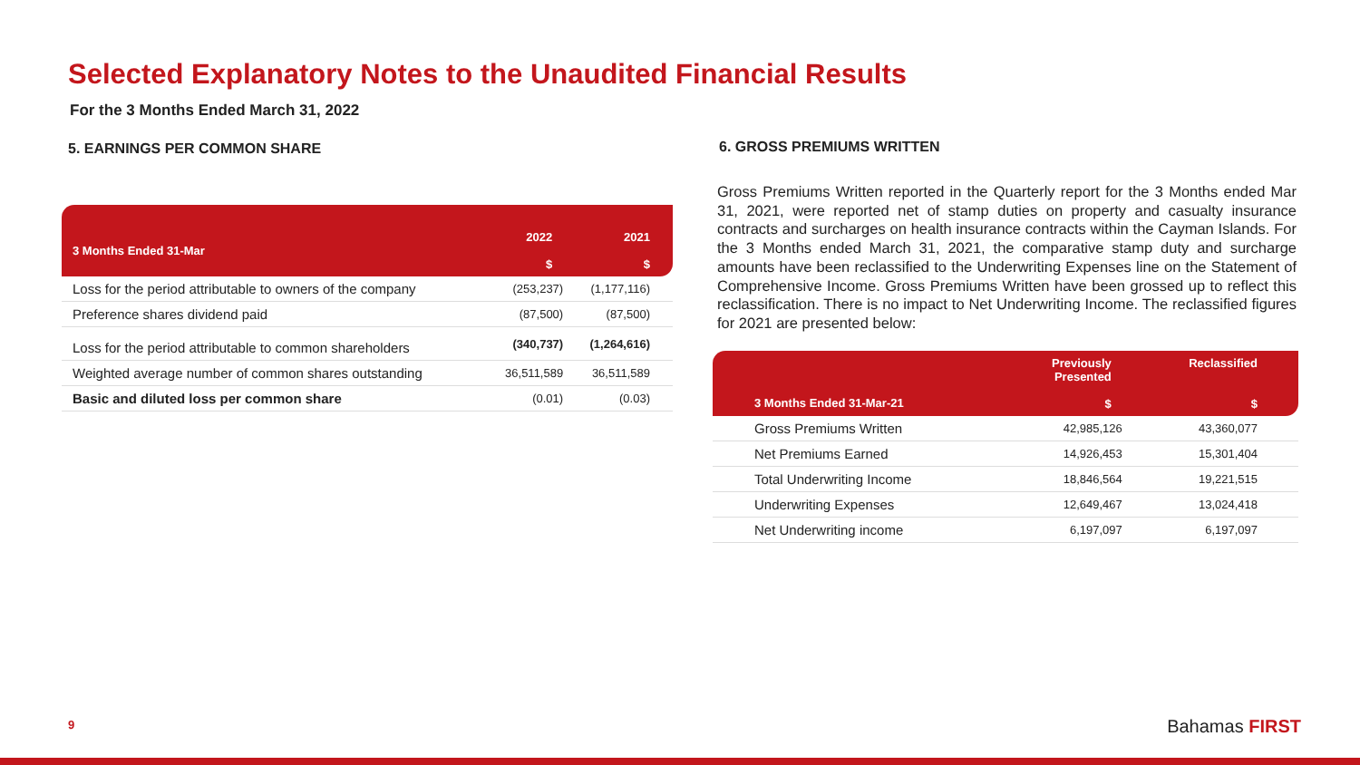Selected Explanatory Notes to the Unaudited Financial Results
For the 3 Months Ended March 31, 2022
5. EARNINGS PER COMMON SHARE
| 3 Months Ended 31-Mar | 2022 $ | 2021 $ |
| --- | --- | --- |
| Loss for the period attributable to owners of the company | (253,237) | (1,177,116) |
| Preference shares dividend paid | (87,500) | (87,500) |
| Loss for the period attributable to common shareholders | (340,737) | (1,264,616) |
| Weighted average number of common shares outstanding | 36,511,589 | 36,511,589 |
| Basic and diluted loss per common share | (0.01) | (0.03) |
6. GROSS PREMIUMS WRITTEN
Gross Premiums Written reported in the Quarterly report for the 3 Months ended Mar 31, 2021, were reported net of stamp duties on property and casualty insurance contracts and surcharges on health insurance contracts within the Cayman Islands. For the 3 Months ended March 31, 2021, the comparative stamp duty and surcharge amounts have been reclassified to the Underwriting Expenses line on the Statement of Comprehensive Income. Gross Premiums Written have been grossed up to reflect this reclassification. There is no impact to Net Underwriting Income. The reclassified figures for 2021 are presented below:
| 3 Months Ended 31-Mar-21 | Previously Presented $ | Reclassified $ |
| --- | --- | --- |
| Gross Premiums Written | 42,985,126 | 43,360,077 |
| Net Premiums Earned | 14,926,453 | 15,301,404 |
| Total Underwriting Income | 18,846,564 | 19,221,515 |
| Underwriting Expenses | 12,649,467 | 13,024,418 |
| Net Underwriting income | 6,197,097 | 6,197,097 |
9 Bahamas FIRST